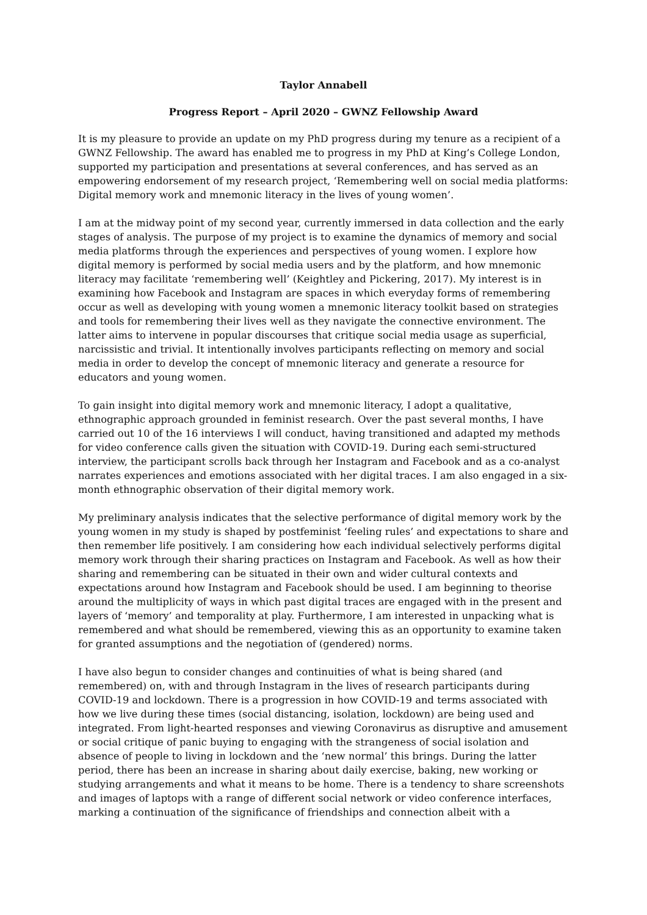Taylor Annabell
Progress Report – April 2020 – GWNZ Fellowship Award
It is my pleasure to provide an update on my PhD progress during my tenure as a recipient of a GWNZ Fellowship. The award has enabled me to progress in my PhD at King’s College London, supported my participation and presentations at several conferences, and has served as an empowering endorsement of my research project, ‘Remembering well on social media platforms: Digital memory work and mnemonic literacy in the lives of young women’.
I am at the midway point of my second year, currently immersed in data collection and the early stages of analysis. The purpose of my project is to examine the dynamics of memory and social media platforms through the experiences and perspectives of young women. I explore how digital memory is performed by social media users and by the platform, and how mnemonic literacy may facilitate ‘remembering well’ (Keightley and Pickering, 2017). My interest is in examining how Facebook and Instagram are spaces in which everyday forms of remembering occur as well as developing with young women a mnemonic literacy toolkit based on strategies and tools for remembering their lives well as they navigate the connective environment. The latter aims to intervene in popular discourses that critique social media usage as superficial, narcissistic and trivial. It intentionally involves participants reflecting on memory and social media in order to develop the concept of mnemonic literacy and generate a resource for educators and young women.
To gain insight into digital memory work and mnemonic literacy, I adopt a qualitative, ethnographic approach grounded in feminist research. Over the past several months, I have carried out 10 of the 16 interviews I will conduct, having transitioned and adapted my methods for video conference calls given the situation with COVID-19. During each semi-structured interview, the participant scrolls back through her Instagram and Facebook and as a co-analyst narrates experiences and emotions associated with her digital traces. I am also engaged in a six-month ethnographic observation of their digital memory work.
My preliminary analysis indicates that the selective performance of digital memory work by the young women in my study is shaped by postfeminist ‘feeling rules’ and expectations to share and then remember life positively. I am considering how each individual selectively performs digital memory work through their sharing practices on Instagram and Facebook. As well as how their sharing and remembering can be situated in their own and wider cultural contexts and expectations around how Instagram and Facebook should be used. I am beginning to theorise around the multiplicity of ways in which past digital traces are engaged with in the present and layers of ‘memory’ and temporality at play. Furthermore, I am interested in unpacking what is remembered and what should be remembered, viewing this as an opportunity to examine taken for granted assumptions and the negotiation of (gendered) norms.
I have also begun to consider changes and continuities of what is being shared (and remembered) on, with and through Instagram in the lives of research participants during COVID-19 and lockdown. There is a progression in how COVID-19 and terms associated with how we live during these times (social distancing, isolation, lockdown) are being used and integrated. From light-hearted responses and viewing Coronavirus as disruptive and amusement or social critique of panic buying to engaging with the strangeness of social isolation and absence of people to living in lockdown and the ‘new normal’ this brings. During the latter period, there has been an increase in sharing about daily exercise, baking, new working or studying arrangements and what it means to be home. There is a tendency to share screenshots and images of laptops with a range of different social network or video conference interfaces, marking a continuation of the significance of friendships and connection albeit with a